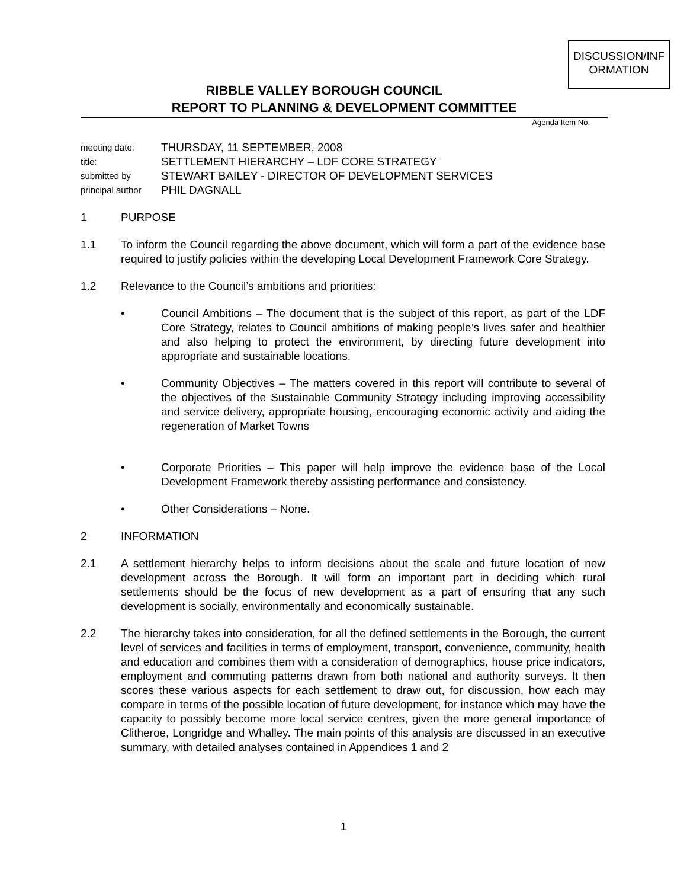DISCUSSION/INF ORMATION
RIBBLE VALLEY BOROUGH COUNCIL
REPORT TO PLANNING & DEVELOPMENT COMMITTEE
Agenda Item No.
meeting date: THURSDAY, 11 SEPTEMBER, 2008
title: SETTLEMENT HIERARCHY – LDF CORE STRATEGY
submitted by STEWART BAILEY - DIRECTOR OF DEVELOPMENT SERVICES
principal author PHIL DAGNALL
1 PURPOSE
1.1 To inform the Council regarding the above document, which will form a part of the evidence base required to justify policies within the developing Local Development Framework Core Strategy.
1.2 Relevance to the Council’s ambitions and priorities:
• Council Ambitions – The document that is the subject of this report, as part of the LDF Core Strategy, relates to Council ambitions of making people’s lives safer and healthier and also helping to protect the environment, by directing future development into appropriate and sustainable locations.
• Community Objectives – The matters covered in this report will contribute to several of the objectives of the Sustainable Community Strategy including improving accessibility and service delivery, appropriate housing, encouraging economic activity and aiding the regeneration of Market Towns
• Corporate Priorities – This paper will help improve the evidence base of the Local Development Framework thereby assisting performance and consistency.
• Other Considerations – None.
2 INFORMATION
2.1 A settlement hierarchy helps to inform decisions about the scale and future location of new development across the Borough. It will form an important part in deciding which rural settlements should be the focus of new development as a part of ensuring that any such development is socially, environmentally and economically sustainable.
2.2 The hierarchy takes into consideration, for all the defined settlements in the Borough, the current level of services and facilities in terms of employment, transport, convenience, community, health and education and combines them with a consideration of demographics, house price indicators, employment and commuting patterns drawn from both national and authority surveys. It then scores these various aspects for each settlement to draw out, for discussion, how each may compare in terms of the possible location of future development, for instance which may have the capacity to possibly become more local service centres, given the more general importance of Clitheroe, Longridge and Whalley. The main points of this analysis are discussed in an executive summary, with detailed analyses contained in Appendices 1 and 2
1